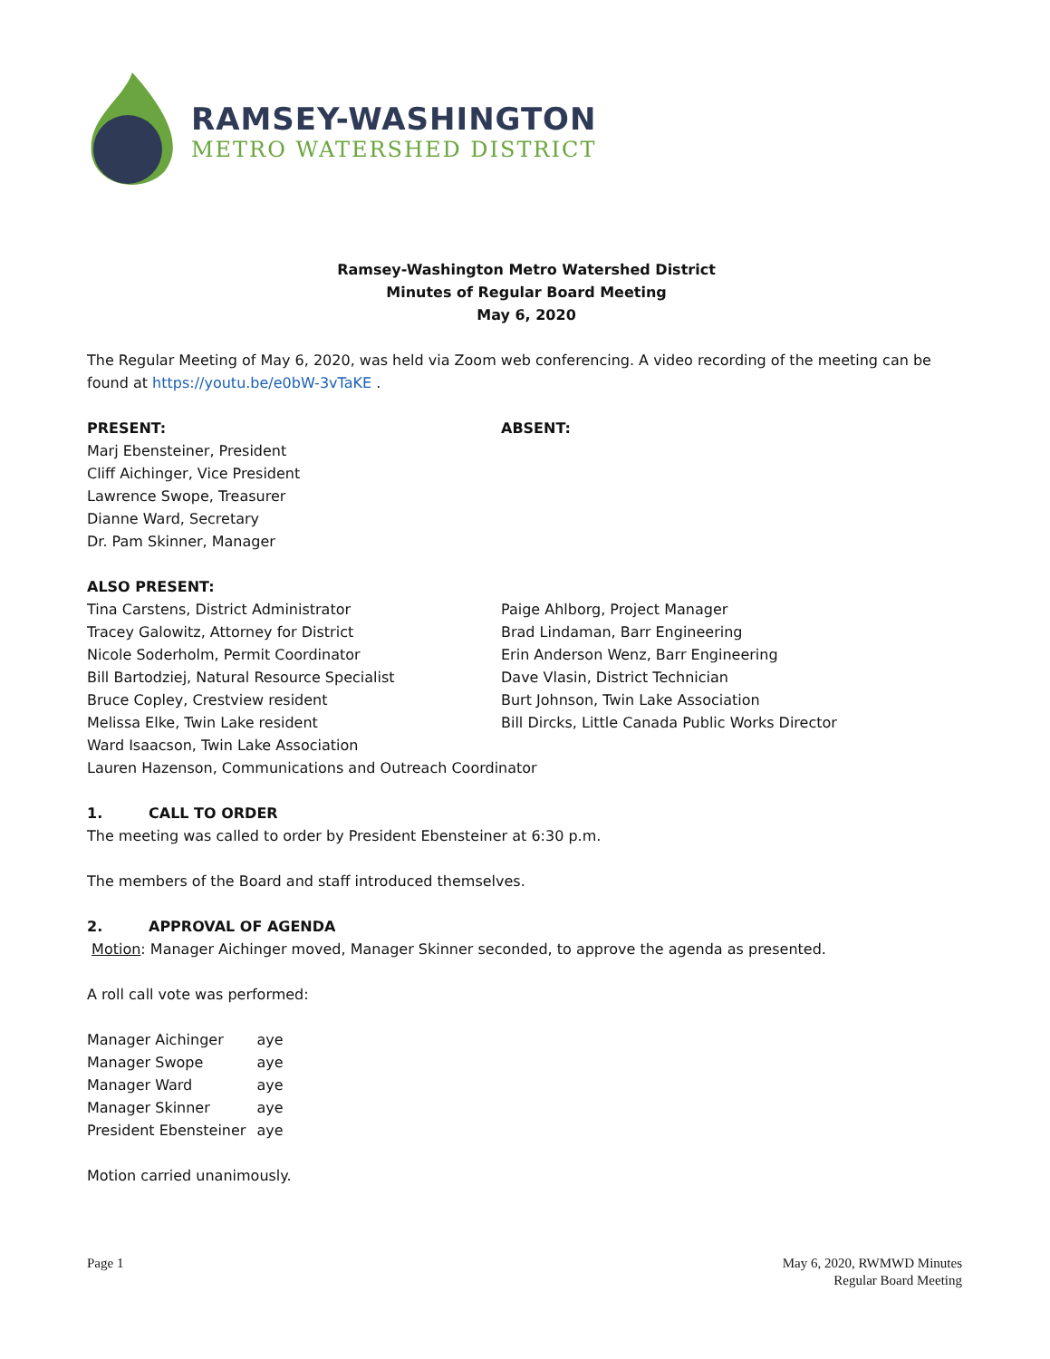RAMSEY-WASHINGTON
METRO WATERSHED DISTRICT
Ramsey-Washington Metro Watershed District
Minutes of Regular Board Meeting
May 6, 2020
The Regular Meeting of May 6, 2020, was held via Zoom web conferencing. A video recording of the meeting can be found at https://youtu.be/e0bW-3vTaKE .
PRESENT:
Marj Ebensteiner, President
Cliff Aichinger, Vice President
Lawrence Swope, Treasurer
Dianne Ward, Secretary
Dr. Pam Skinner, Manager
ABSENT:
ALSO PRESENT:
Tina Carstens, District Administrator
Tracey Galowitz, Attorney for District
Nicole Soderholm, Permit Coordinator
Bill Bartodziej, Natural Resource Specialist
Bruce Copley, Crestview resident
Melissa Elke, Twin Lake resident
Paige Ahlborg, Project Manager
Brad Lindaman, Barr Engineering
Erin Anderson Wenz, Barr Engineering
Dave Vlasin, District Technician
Burt Johnson, Twin Lake Association
Bill Dircks, Little Canada Public Works Director
Ward Isaacson, Twin Lake Association
Lauren Hazenson, Communications and Outreach Coordinator
1. CALL TO ORDER
The meeting was called to order by President Ebensteiner at 6:30 p.m.
The members of the Board and staff introduced themselves.
2. APPROVAL OF AGENDA
Motion: Manager Aichinger moved, Manager Skinner seconded, to approve the agenda as presented.
A roll call vote was performed:
| Manager Aichinger | aye |
| Manager Swope | aye |
| Manager Ward | aye |
| Manager Skinner | aye |
| President Ebensteiner | aye |
Motion carried unanimously.
Page 1 May 6, 2020, RWMWD Minutes
Regular Board Meeting